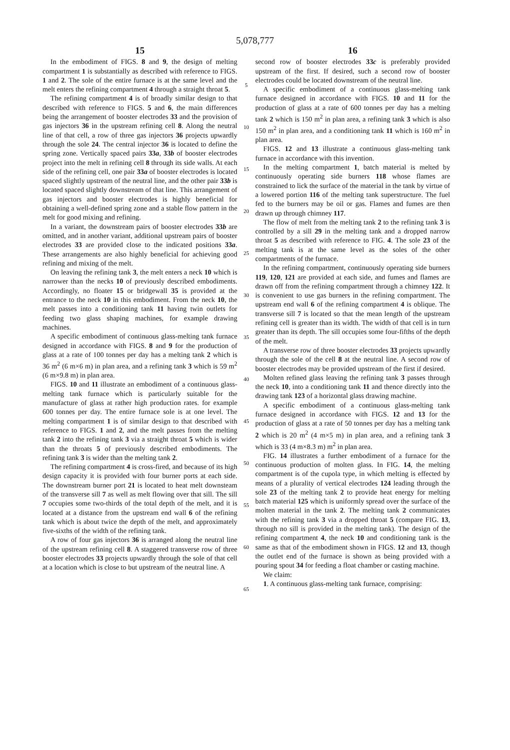5,078,777
15
In the embodiment of FIGS. 8 and 9, the design of melting compartment 1 is substantially as described with reference to FIGS. 1 and 2. The sole of the entire furnace is at the same level and the melt enters the refining compartment 4 through a straight throat 5.
The refining compartment 4 is of broadly similar design to that described with reference to FIGS. 5 and 6, the main differences being the arrangement of booster electrodes 33 and the provision of gas injectors 36 in the upstream refining cell 8. Along the neutral line of that cell, a row of three gas injectors 36 projects upwardly through the sole 24. The central injector 36 is located to define the spring zone. Vertically spaced pairs 33a, 33b of booster electrodes project into the melt in refining cell 8 through its side walls. At each side of the refining cell, one pair 33a of booster electrodes is located spaced slightly upstream of the neutral line, and the other pair 33b is located spaced slightly downstream of that line. This arrangement of gas injectors and booster electrodes is highly beneficial for obtaining a well-defined spring zone and a stable flow pattern in the melt for good mixing and refining.
In a variant, the downstream pairs of booster electrodes 33b are omitted, and in another variant, additional upstream pairs of booster electrodes 33 are provided close to the indicated positions 33a. These arrangements are also highly beneficial for achieving good refining and mixing of the melt.
On leaving the refining tank 3, the melt enters a neck 10 which is narrower than the necks 10 of previously described embodiments. Accordingly, no floater 15 or bridgewall 35 is provided at the entrance to the neck 10 in this embodiment. From the neck 10, the melt passes into a conditioning tank 11 having twin outlets for feeding two glass shaping machines, for example drawing machines.
A specific embodiment of continuous glass-melting tank furnace designed in accordance with FIGS. 8 and 9 for the production of glass at a rate of 100 tonnes per day has a melting tank 2 which is 36 m<sup>2</sup> (6 m×6 m) in plan area, and a refining tank 3 which is 59 m<sup>2</sup> (6 m×9.8 m) in plan area.
FIGS. 10 and 11 illustrate an embodiment of a continuous glass-melting tank furnace which is particularly suitable for the manufacture of glass at rather high production rates. for example 600 tonnes per day. The entire furnace sole is at one level. The melting compartment 1 is of similar design to that described with reference to FIGS. 1 and 2, and the melt passes from the melting tank 2 into the refining tank 3 via a straight throat 5 which is wider than the throats 5 of previously described embodiments. The refining tank 3 is wider than the melting tank 2.
The refining compartment 4 is cross-fired, and because of its high design capacity it is provided with four burner ports at each side. The downstream burner port 21 is located to heat melt downsteam of the transverse sill 7 as well as melt flowing over that sill. The sill 7 occupies some two-thirds of the total depth of the melt, and it is located at a distance from the upstream end wall 6 of the refining tank which is about twice the depth of the melt, and approximately five-sixths of the width of the refining tank.
A row of four gas injectors 36 is arranged along the neutral line of the upstream refining cell 8. A staggered transverse row of three booster electrodes 33 projects upwardly through the sole of that cell at a location which is close to but upstream of the neutral line. A
5
10
15
20
25
30
35
40
45
50
55
60
65
16
second row of booster electrodes 33c is preferably provided upstream of the first. If desired, such a second row of booster electrodes could be located downstream of the neutral line.
A specific embodiment of a continuous glass-melting tank furnace designed in accordance with FIGS. 10 and 11 for the production of glass at a rate of 600 tonnes per day has a melting tank 2 which is 150 m<sup>2</sup> in plan area, a refining tank 3 which is also 150 m<sup>2</sup> in plan area, and a conditioning tank 11 which is 160 m<sup>2</sup> in plan area.
FIGS. 12 and 13 illustrate a continuous glass-melting tank furnace in accordance with this invention.
In the melting compartment 1, batch material is melted by continuously operating side burners 118 whose flames are constrained to lick the surface of the material in the tank by virtue of a lowered portion 116 of the melting tank superstructure. The fuel fed to the burners may be oil or gas. Flames and fumes are then drawn up through chimney 117.
The flow of melt from the melting tank 2 to the refining tank 3 is controlled by a sill 29 in the melting tank and a dropped narrow throat 5 as described with reference to FIG. 4. The sole 23 of the melting tank is at the same level as the soles of the other compartments of the furnace.
In the refining compartment, continuously operating side burners 119, 120, 121 are provided at each side, and fumes and flames are drawn off from the refining compartment through a chimney 122. It is convenient to use gas burners in the refining compartment. The upstream end wall 6 of the refining compartment 4 is oblique. The transverse sill 7 is located so that the mean length of the upstream refining cell is greater than its width. The width of that cell is in turn greater than its depth. The sill occupies some four-fifths of the depth of the melt.
A transverse row of three booster electrodes 33 projects upwardly through the sole of the cell 8 at the neutral line. A second row of booster electrodes may be provided upstream of the first if desired.
Molten refined glass leaving the refining tank 3 passes through the neck 10, into a conditioning tank 11 and thence directly into the drawing tank 123 of a horizontal glass drawing machine.
A specific embodiment of a continuous glass-melting tank furnace designed in accordance with FIGS. 12 and 13 for the production of glass at a rate of 50 tonnes per day has a melting tank 2 which is 20 m<sup>2</sup> (4 m×5 m) in plan area, and a refining tank 3 which is 33 (4 m×8.3 m) m<sup>2</sup> in plan area.
FIG. 14 illustrates a further embodiment of a furnace for the continuous production of molten glass. In FIG. 14, the melting compartment is of the cupola type, in which melting is effected by means of a plurality of vertical electrodes 124 leading through the sole 23 of the melting tank 2 to provide heat energy for melting batch material 125 which is uniformly spread over the surface of the molten material in the tank 2. The melting tank 2 communicates with the refining tank 3 via a dropped throat 5 (compare FIG. 13, through no sill is provided in the melting tank). The design of the refining compartment 4, the neck 10 and conditioning tank is the same as that of the embodiment shown in FIGS. 12 and 13, though the outlet end of the furnace is shown as being provided with a pouring spout 34 for feeding a float chamber or casting machine.
We claim:
1. A continuous glass-melting tank furnace, comprising: